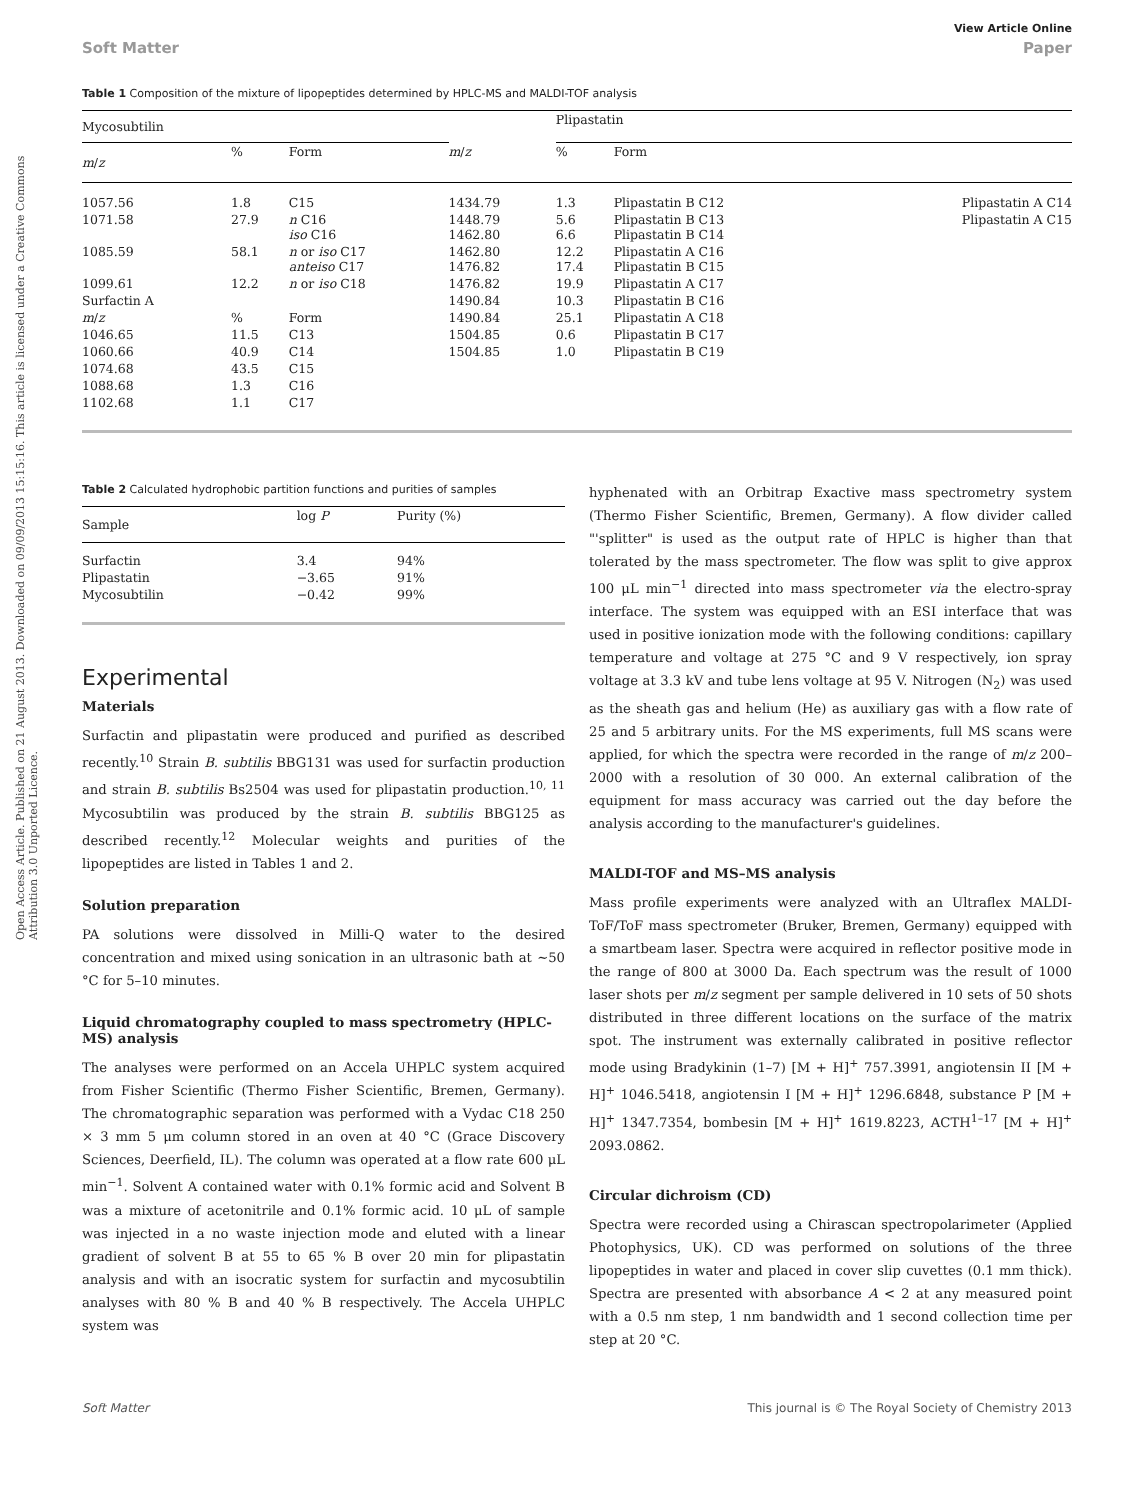Open Access Article. Published on 21 August 2013. Downloaded on 09/09/2013 15:15:16. This article is licensed under a Creative Commons Attribution 3.0 Unported Licence.
View Article Online
Soft Matter Paper
Table 1 Composition of the mixture of lipopeptides determined by HPLC-MS and MALDI-TOF analysis
| Mycosubtilin | | | | Plipastatin | | |
| --- | --- | --- | --- | --- | --- | --- |
| m / z | % | Form | m / z | % | Form | |
| 1057.56 | 1.8 | C15 | 1434.79 | 1.3 | Plipastatin B C12 | Plipastatin A C14 |
| 1071.58 | 27.9 | n C16 iso C16 | 1448.79 1462.80 | 5.6 6.6 | Plipastatin B C13 Plipastatin B C14 | Plipastatin A C15 |
| 1085.59 | 58.1 | n or iso C17 anteiso C17 | 1462.80 1476.82 | 12.2 17.4 | Plipastatin A C16 Plipastatin B C15 | |
| 1099.61 | 12.2 | n or iso C18 | 1476.82 | 19.9 | Plipastatin A C17 | |
| Surfactin A | | | 1490.84 | 10.3 | Plipastatin B C16 | |
| m / z | % | Form | 1490.84 | 25.1 | Plipastatin A C18 | |
| 1046.65 | 11.5 | C13 | 1504.85 | 0.6 | Plipastatin B C17 | |
| 1060.66 | 40.9 | C14 | 1504.85 | 1.0 | Plipastatin B C19 | |
| 1074.68 | 43.5 | C15 | | | | |
| 1088.68 | 1.3 | C16 | | | | |
| 1102.68 | 1.1 | C17 | | | | |
Table 2 Calculated hydrophobic partition functions and purities of samples
| Sample | log P | Purity (%) |
| --- | --- | --- |
| Surfactin | 3.4 | 94% |
| Plipastatin | −3.65 | 91% |
| Mycosubtilin | −0.42 | 99% |
Experimental
Materials
Surfactin and plipastatin were produced and purified as described recently.<sup>10</sup> Strain B. subtilis BBG131 was used for surfactin production and strain B. subtilis Bs2504 was used for plipastatin production.<sup>10, 11</sup> Mycosubtilin was produced by the strain B. subtilis BBG125 as described recently.<sup>12</sup> Molecular weights and purities of the lipopeptides are listed in Tables 1 and 2.
Solution preparation
PA solutions were dissolved in Milli-Q water to the desired concentration and mixed using sonication in an ultrasonic bath at ∼50 °C for 5–10 minutes.
Liquid chromatography coupled to mass spectrometry (HPLC-MS) analysis
The analyses were performed on an Accela UHPLC system acquired from Fisher Scientific (Thermo Fisher Scientific, Bremen, Germany). The chromatographic separation was performed with a Vydac C18 250 × 3 mm 5 μm column stored in an oven at 40 °C (Grace Discovery Sciences, Deerfield, IL). The column was operated at a flow rate 600 μL min<sup>−1</sup>. Solvent A contained water with 0.1% formic acid and Solvent B was a mixture of acetonitrile and 0.1% formic acid. 10 μL of sample was injected in a no waste injection mode and eluted with a linear gradient of solvent B at 55 to 65 % B over 20 min for plipastatin analysis and with an isocratic system for surfactin and mycosubtilin analyses with 80 % B and 40 % B respectively. The Accela UHPLC system was
hyphenated with an Orbitrap Exactive mass spectrometry system (Thermo Fisher Scientific, Bremen, Germany). A flow divider called "'splitter" is used as the output rate of HPLC is higher than that tolerated by the mass spectrometer. The flow was split to give approx 100 μL min<sup>−1</sup> directed into mass spectrometer via the electro-spray interface. The system was equipped with an ESI interface that was used in positive ionization mode with the following conditions: capillary temperature and voltage at 275 °C and 9 V respectively, ion spray voltage at 3.3 kV and tube lens voltage at 95 V. Nitrogen (N<sub>2</sub>) was used as the sheath gas and helium (He) as auxiliary gas with a flow rate of 25 and 5 arbitrary units. For the MS experiments, full MS scans were applied, for which the spectra were recorded in the range of m/z 200–2000 with a resolution of 30 000. An external calibration of the equipment for mass accuracy was carried out the day before the analysis according to the manufacturer's guidelines.
MALDI-TOF and MS–MS analysis
Mass profile experiments were analyzed with an Ultraflex MALDI-ToF/ToF mass spectrometer (Bruker, Bremen, Germany) equipped with a smartbeam laser. Spectra were acquired in reflector positive mode in the range of 800 at 3000 Da. Each spectrum was the result of 1000 laser shots per m/z segment per sample delivered in 10 sets of 50 shots distributed in three different locations on the surface of the matrix spot. The instrument was externally calibrated in positive reflector mode using Bradykinin (1–7) [M + H]<sup>+</sup> 757.3991, angiotensin II [M + H]<sup>+</sup> 1046.5418, angiotensin I [M + H]<sup>+</sup> 1296.6848, substance P [M + H]<sup>+</sup> 1347.7354, bombesin [M + H]<sup>+</sup> 1619.8223, ACTH<sup>1–17</sup> [M + H]<sup>+</sup> 2093.0862.
Circular dichroism (CD)
Spectra were recorded using a Chirascan spectropolarimeter (Applied Photophysics, UK). CD was performed on solutions of the three lipopeptides in water and placed in cover slip cuvettes (0.1 mm thick). Spectra are presented with absorbance A < 2 at any measured point with a 0.5 nm step, 1 nm bandwidth and 1 second collection time per step at 20 °C.
Soft Matter This journal is © The Royal Society of Chemistry 2013